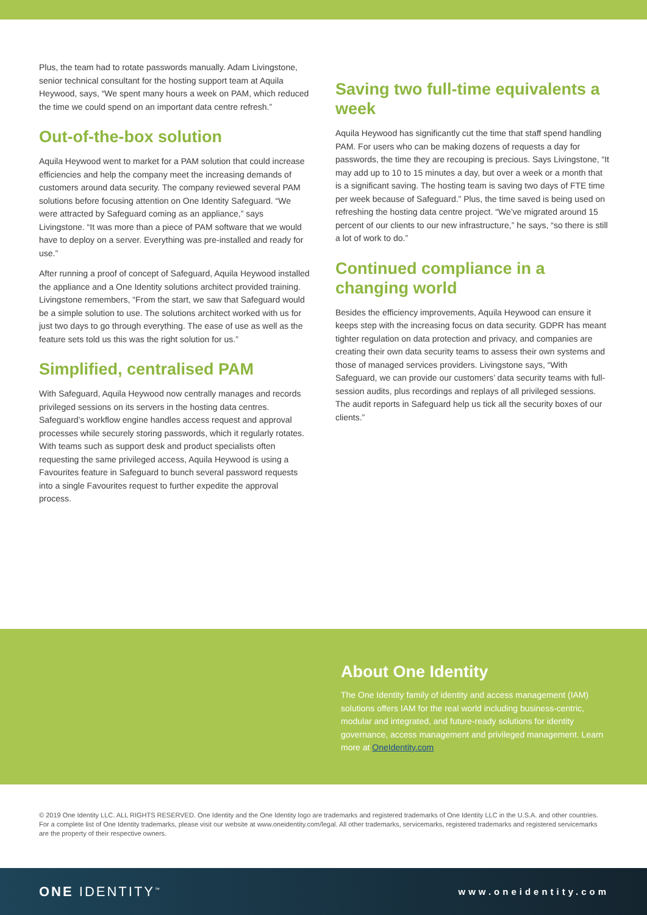Plus, the team had to rotate passwords manually. Adam Livingstone, senior technical consultant for the hosting support team at Aquila Heywood, says, “We spent many hours a week on PAM, which reduced the time we could spend on an important data centre refresh.”
Out-of-the-box solution
Aquila Heywood went to market for a PAM solution that could increase efficiencies and help the company meet the increasing demands of customers around data security. The company reviewed several PAM solutions before focusing attention on One Identity Safeguard. “We were attracted by Safeguard coming as an appliance,” says Livingstone. “It was more than a piece of PAM software that we would have to deploy on a server. Everything was pre-installed and ready for use.”
After running a proof of concept of Safeguard, Aquila Heywood installed the appliance and a One Identity solutions architect provided training. Livingstone remembers, “From the start, we saw that Safeguard would be a simple solution to use. The solutions architect worked with us for just two days to go through everything. The ease of use as well as the feature sets told us this was the right solution for us.”
Simplified, centralised PAM
With Safeguard, Aquila Heywood now centrally manages and records privileged sessions on its servers in the hosting data centres. Safeguard’s workflow engine handles access request and approval processes while securely storing passwords, which it regularly rotates. With teams such as support desk and product specialists often requesting the same privileged access, Aquila Heywood is using a Favourites feature in Safeguard to bunch several password requests into a single Favourites request to further expedite the approval process.
Saving two full-time equivalents a week
Aquila Heywood has significantly cut the time that staff spend handling PAM. For users who can be making dozens of requests a day for passwords, the time they are recouping is precious. Says Livingstone, “It may add up to 10 to 15 minutes a day, but over a week or a month that is a significant saving. The hosting team is saving two days of FTE time per week because of Safeguard.” Plus, the time saved is being used on refreshing the hosting data centre project. “We’ve migrated around 15 percent of our clients to our new infrastructure,” he says, “so there is still a lot of work to do.”
Continued compliance in a changing world
Besides the efficiency improvements, Aquila Heywood can ensure it keeps step with the increasing focus on data security. GDPR has meant tighter regulation on data protection and privacy, and companies are creating their own data security teams to assess their own systems and those of managed services providers. Livingstone says, “With Safeguard, we can provide our customers’ data security teams with full-session audits, plus recordings and replays of all privileged sessions. The audit reports in Safeguard help us tick all the security boxes of our clients.”
About One Identity
The One Identity family of identity and access management (IAM) solutions offers IAM for the real world including business-centric, modular and integrated, and future-ready solutions for identity governance, access management and privileged management. Learn more at OneIdentity.com
© 2019 One Identity LLC. ALL RIGHTS RESERVED. One Identity and the One Identity logo are trademarks and registered trademarks of One Identity LLC in the U.S.A. and other countries. For a complete list of One Identity trademarks, please visit our website at www.oneidentity.com/legal. All other trademarks, servicemarks, registered trademarks and registered servicemarks are the property of their respective owners.
ONE IDENTITY<sup>™</sup>
www.oneidentity.com